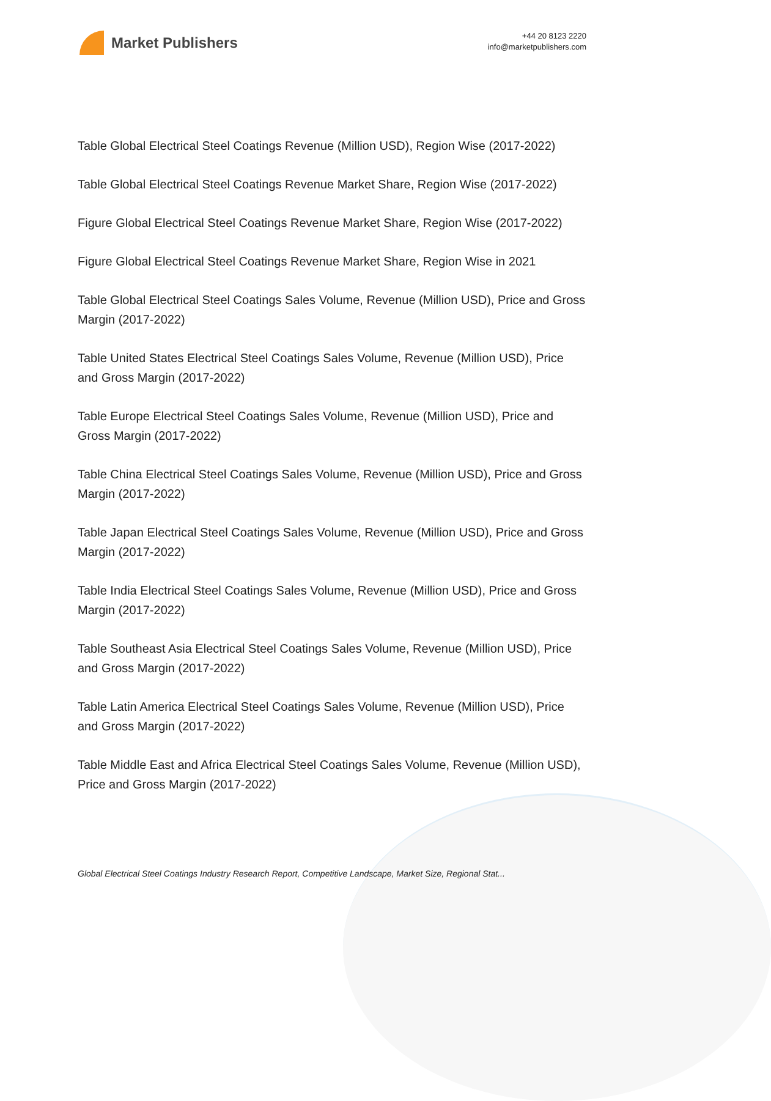Market Publishers
+44 20 8123 2220
info@marketpublishers.com
Table Global Electrical Steel Coatings Revenue (Million USD), Region Wise (2017-2022)
Table Global Electrical Steel Coatings Revenue Market Share, Region Wise (2017-2022)
Figure Global Electrical Steel Coatings Revenue Market Share, Region Wise (2017-2022)
Figure Global Electrical Steel Coatings Revenue Market Share, Region Wise in 2021
Table Global Electrical Steel Coatings Sales Volume, Revenue (Million USD), Price and Gross Margin (2017-2022)
Table United States Electrical Steel Coatings Sales Volume, Revenue (Million USD), Price and Gross Margin (2017-2022)
Table Europe Electrical Steel Coatings Sales Volume, Revenue (Million USD), Price and Gross Margin (2017-2022)
Table China Electrical Steel Coatings Sales Volume, Revenue (Million USD), Price and Gross Margin (2017-2022)
Table Japan Electrical Steel Coatings Sales Volume, Revenue (Million USD), Price and Gross Margin (2017-2022)
Table India Electrical Steel Coatings Sales Volume, Revenue (Million USD), Price and Gross Margin (2017-2022)
Table Southeast Asia Electrical Steel Coatings Sales Volume, Revenue (Million USD), Price and Gross Margin (2017-2022)
Table Latin America Electrical Steel Coatings Sales Volume, Revenue (Million USD), Price and Gross Margin (2017-2022)
Table Middle East and Africa Electrical Steel Coatings Sales Volume, Revenue (Million USD), Price and Gross Margin (2017-2022)
Global Electrical Steel Coatings Industry Research Report, Competitive Landscape, Market Size, Regional Stat...